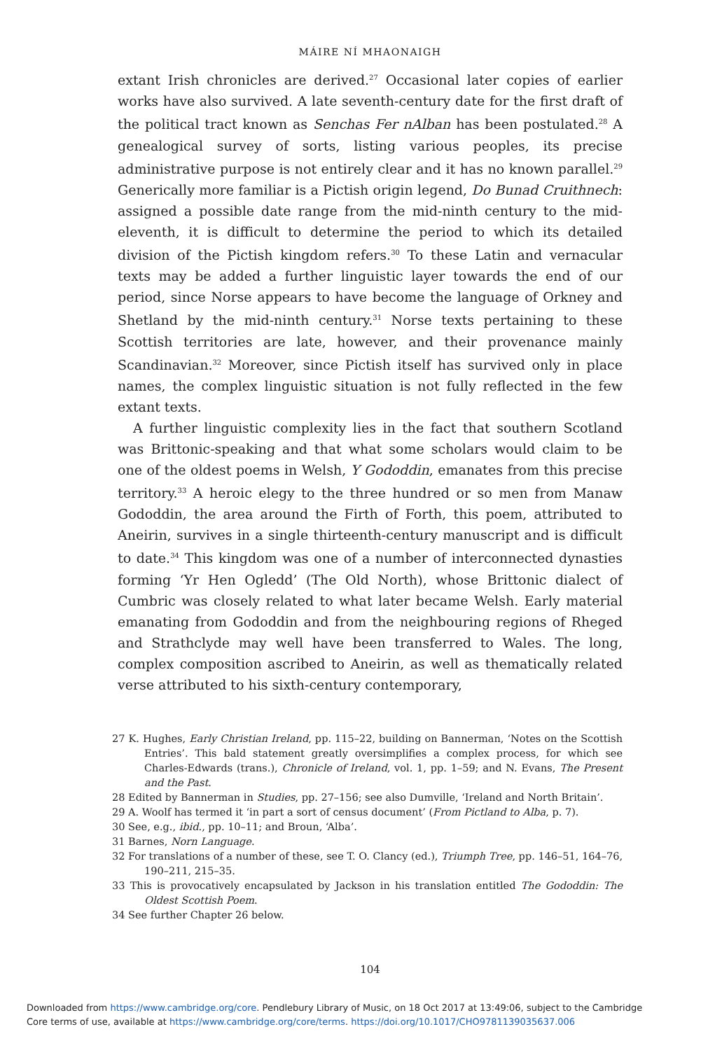MÁIRE NÍ MHAONAIGH
extant Irish chronicles are derived.<sup>27</sup> Occasional later copies of earlier works have also survived. A late seventh-century date for the first draft of the political tract known as Senchas Fer nAlban has been postulated.<sup>28</sup> A genea­logical survey of sorts, listing various peoples, its precise administrative purpose is not entirely clear and it has no known parallel.<sup>29</sup> Generically more familiar is a Pictish origin legend, Do Bunad Cruithnech: assigned a possible date range from the mid-ninth century to the mid-eleventh, it is difficult to determine the period to which its detailed division of the Pictish kingdom refers.<sup>30</sup> To these Latin and vernacular texts may be added a further linguistic layer towards the end of our period, since Norse appears to have become the language of Orkney and Shetland by the mid-ninth century.<sup>31</sup> Norse texts pertaining to these Scottish territories are late, however, and their provenance mainly Scandinavian.<sup>32</sup> Moreover, since Pictish itself has survived only in place names, the complex linguistic situation is not fully reflected in the few extant texts.
A further linguistic complexity lies in the fact that southern Scotland was Brittonic-speaking and that what some scholars would claim to be one of the oldest poems in Welsh, Y Gododdin, emanates from this precise territory.<sup>33</sup> A heroic elegy to the three hundred or so men from Manaw Gododdin, the area around the Firth of Forth, this poem, attributed to Aneirin, survives in a single thirteenth-century manuscript and is difficult to date.<sup>34</sup> This kingdom was one of a number of interconnected dynasties forming ‘Yr Hen Ogledd’ (The Old North), whose Brittonic dialect of Cumbric was closely related to what later became Welsh. Early material emanating from Gododdin and from the neighbouring regions of Rheged and Strathclyde may well have been trans­ferred to Wales. The long, complex composition ascribed to Aneirin, as well as thematically related verse attributed to his sixth-century contemporary,
27 K. Hughes, Early Christian Ireland, pp. 115–22, building on Bannerman, ‘Notes on the Scottish Entries’. This bald statement greatly oversimplifies a complex process, for which see Charles-Edwards (trans.), Chronicle of Ireland, vol. 1, pp. 1–59; and N. Evans, The Present and the Past.
28 Edited by Bannerman in Studies, pp. 27–156; see also Dumville, ‘Ireland and North Britain’.
29 A. Woolf has termed it ‘in part a sort of census document’ (From Pictland to Alba, p. 7).
30 See, e.g., ibid., pp. 10–11; and Broun, ‘Alba’.
31 Barnes, Norn Language.
32 For translations of a number of these, see T. O. Clancy (ed.), Triumph Tree, pp. 146–51, 164–76, 190–211, 215–35.
33 This is provocatively encapsulated by Jackson in his translation entitled The Gododdin: The Oldest Scottish Poem.
34 See further Chapter 26 below.
104
Downloaded from https://www.cambridge.org/core. Pendlebury Library of Music, on 18 Oct 2017 at 13:49:06, subject to the Cambridge
Core terms of use, available at https://www.cambridge.org/core/terms. https://doi.org/10.1017/CHO9781139035637.006